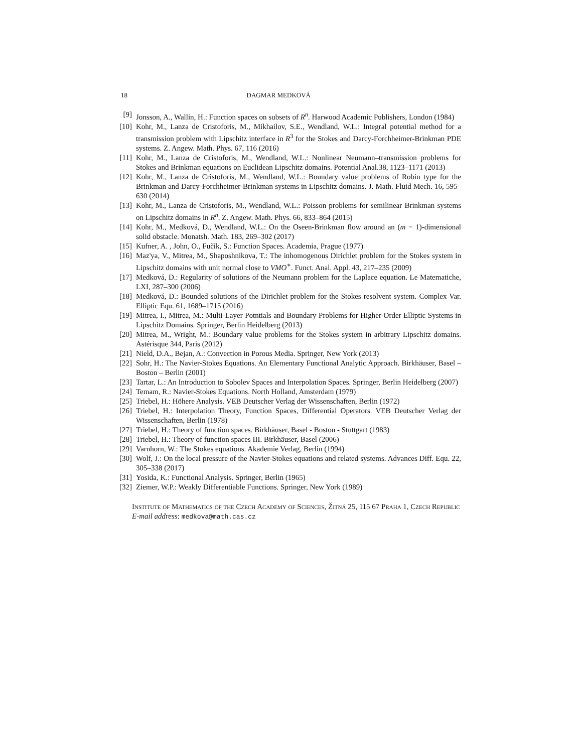18 DAGMAR MEDKOVÁ
[9] Jonsson, A., Wallin, H.: Function spaces on subsets of R<sup>n</sup>. Harwood Academic Publishers, London (1984)
[10] Kohr, M., Lanza de Cristoforis, M., Mikhailov, S.E., Wendland, W.L.: Integral potential method for a transmission problem with Lipschitz interface in R<sup>3</sup> for the Stokes and Darcy-Forchheimer-Brinkman PDE systems. Z. Angew. Math. Phys. 67, 116 (2016)
[11] Kohr, M., Lanza de Cristoforis, M., Wendland, W.L.: Nonlinear Neumann–transmission problems for Stokes and Brinkman equations on Euclidean Lipschitz domains. Potential Anal.38, 1123–1171 (2013)
[12] Kohr, M., Lanza de Cristoforis, M., Wendland, W.L.: Boundary value problems of Robin type for the Brinkman and Darcy-Forchheimer-Brinkman systems in Lipschitz domains. J. Math. Fluid Mech. 16, 595–630 (2014)
[13] Kohr, M., Lanza de Cristoforis, M., Wendland, W.L.: Poisson problems for semilinear Brinkman systems on Lipschitz domains in R<sup>n</sup>. Z. Angew. Math. Phys. 66, 833–864 (2015)
[14] Kohr, M., Medková, D., Wendland, W.L.: On the Oseen-Brinkman flow around an (m − 1)-dimensional solid obstacle. Monatsh. Math. 183, 269–302 (2017)
[15] Kufner, A. , John, O., Fučík, S.: Function Spaces. Academia, Prague (1977)
[16] Maz'ya, V., Mitrea, M., Shaposhnikova, T.: The inhomogenous Dirichlet problem for the Stokes system in Lipschitz domains with unit normal close to VMO<sup>∗</sup>. Funct. Anal. Appl. 43, 217–235 (2009)
[17] Medková, D.: Regularity of solutions of the Neumann problem for the Laplace equation. Le Matematiche, LXI, 287–300 (2006)
[18] Medková, D.: Bounded solutions of the Dirichlet problem for the Stokes resolvent system. Complex Var. Elliptic Equ. 61, 1689–1715 (2016)
[19] Mitrea, I., Mitrea, M.: Multi-Layer Potntials and Boundary Problems for Higher-Order Elliptic Systems in Lipschitz Domains. Springer, Berlin Heidelberg (2013)
[20] Mitrea, M., Wright, M.: Boundary value problems for the Stokes system in arbitrary Lipschitz domains. Astérisque 344, Paris (2012)
[21] Nield, D.A., Bejan, A.: Convection in Porous Media. Springer, New York (2013)
[22] Sohr, H.: The Navier-Stokes Equations. An Elementary Functional Analytic Approach. Birkhäuser, Basel – Boston – Berlin (2001)
[23] Tartar, L.: An Introduction to Sobolev Spaces and Interpolation Spaces. Springer, Berlin Heidelberg (2007)
[24] Temam, R.: Navier-Stokes Equations. North Holland, Amsterdam (1979)
[25] Triebel, H.: Höhere Analysis. VEB Deutscher Verlag der Wissenschaften, Berlin (1972)
[26] Triebel, H.: Interpolation Theory, Function Spaces, Differential Operators. VEB Deutscher Verlag der Wissenschaften, Berlin (1978)
[27] Triebel, H.: Theory of function spaces. Birkhäuser, Basel - Boston - Stuttgart (1983)
[28] Triebel, H.: Theory of function spaces III. Birkhäuser, Basel (2006)
[29] Varnhorn, W.: The Stokes equations. Akademie Verlag, Berlin (1994)
[30] Wolf, J.: On the local pressure of the Navier-Stokes equations and related systems. Advances Diff. Equ. 22, 305–338 (2017)
[31] Yosida, K.: Functional Analysis. Springer, Berlin (1965)
[32] Ziemer, W.P.: Weakly Differentiable Functions. Springer, New York (1989)
Institute of Mathematics of the Czech Academy of Sciences, Žitná 25, 115 67 Praha 1, Czech Republic
E-mail address: medkova@math.cas.cz